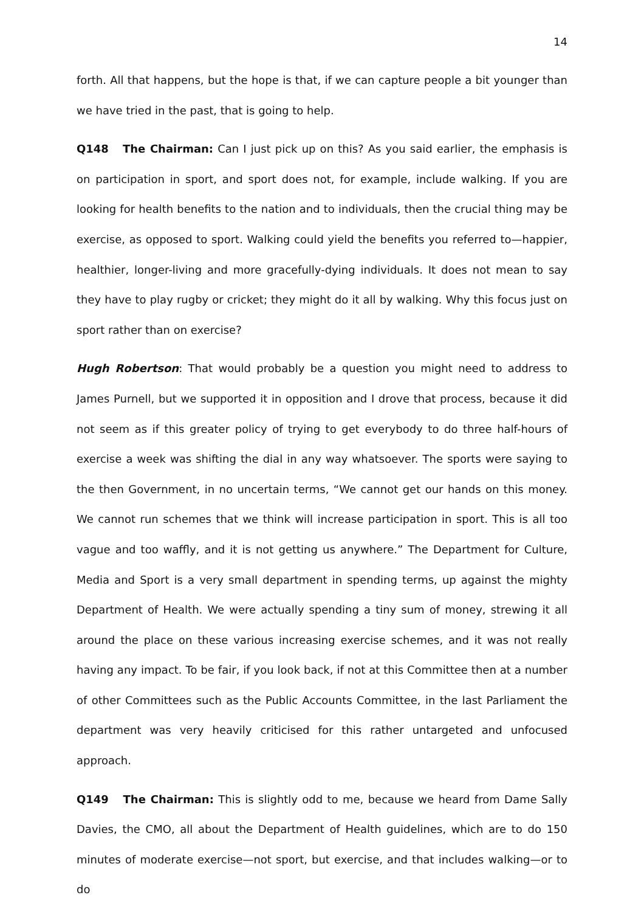14
forth. All that happens, but the hope is that, if we can capture people a bit younger than we have tried in the past, that is going to help.
Q148 The Chairman: Can I just pick up on this? As you said earlier, the emphasis is on participation in sport, and sport does not, for example, include walking. If you are looking for health benefits to the nation and to individuals, then the crucial thing may be exercise, as opposed to sport. Walking could yield the benefits you referred to—happier, healthier, longer-living and more gracefully-dying individuals. It does not mean to say they have to play rugby or cricket; they might do it all by walking. Why this focus just on sport rather than on exercise?
Hugh Robertson: That would probably be a question you might need to address to James Purnell, but we supported it in opposition and I drove that process, because it did not seem as if this greater policy of trying to get everybody to do three half-hours of exercise a week was shifting the dial in any way whatsoever. The sports were saying to the then Government, in no uncertain terms, “We cannot get our hands on this money. We cannot run schemes that we think will increase participation in sport. This is all too vague and too waffly, and it is not getting us anywhere.” The Department for Culture, Media and Sport is a very small department in spending terms, up against the mighty Department of Health. We were actually spending a tiny sum of money, strewing it all around the place on these various increasing exercise schemes, and it was not really having any impact. To be fair, if you look back, if not at this Committee then at a number of other Committees such as the Public Accounts Committee, in the last Parliament the department was very heavily criticised for this rather untargeted and unfocused approach.
Q149 The Chairman: This is slightly odd to me, because we heard from Dame Sally Davies, the CMO, all about the Department of Health guidelines, which are to do 150 minutes of moderate exercise—not sport, but exercise, and that includes walking—or to do